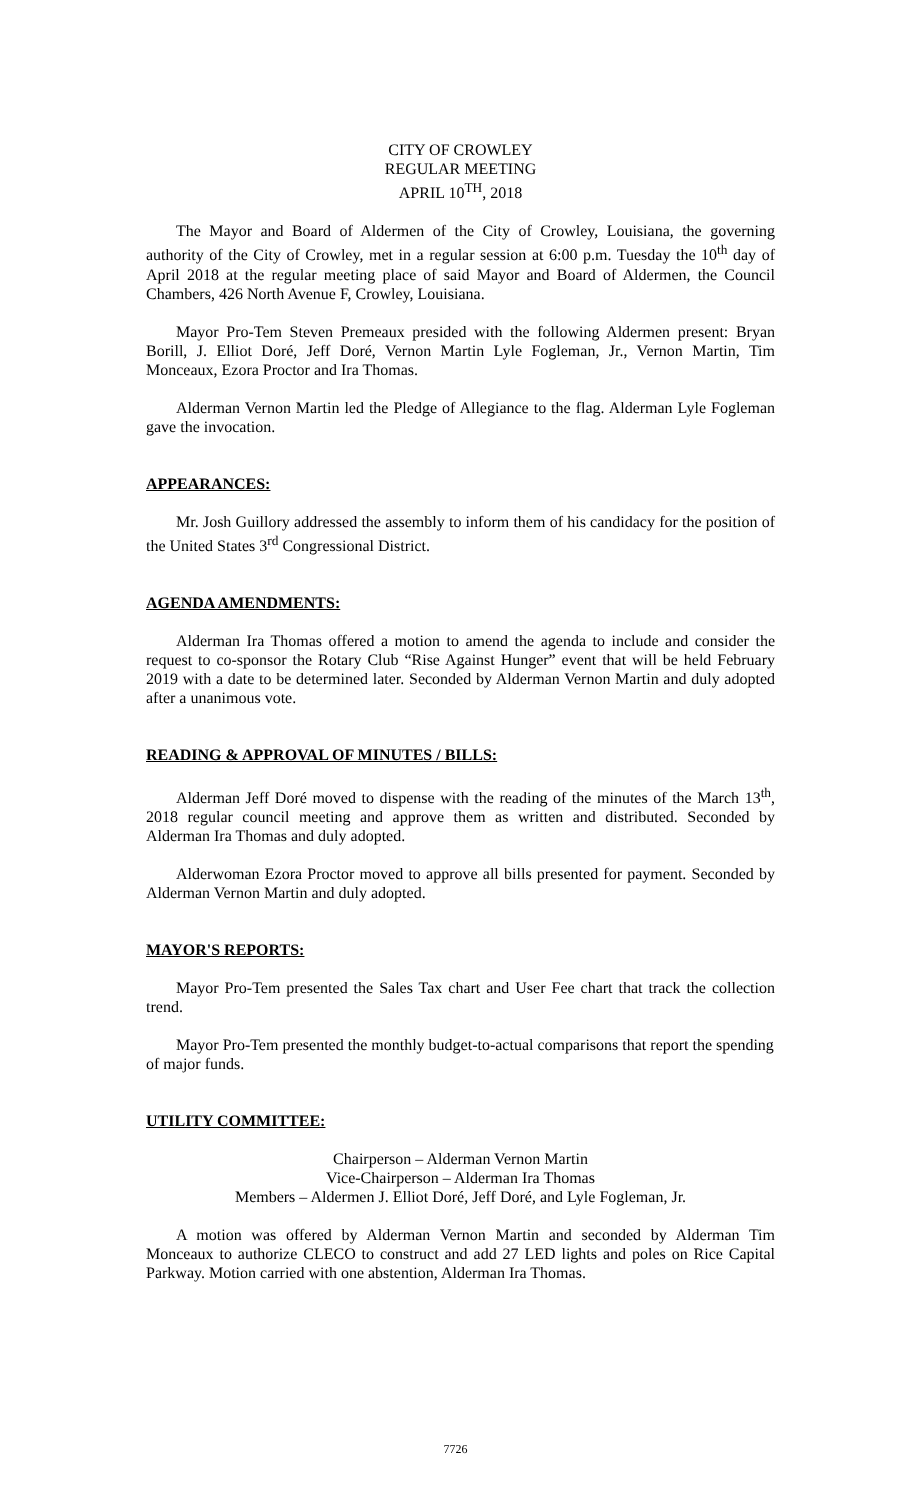CITY OF CROWLEY
REGULAR MEETING
APRIL 10<sup>TH</sup>, 2018
The Mayor and Board of Aldermen of the City of Crowley, Louisiana, the governing authority of the City of Crowley, met in a regular session at 6:00 p.m. Tuesday the 10<sup>th</sup> day of April 2018 at the regular meeting place of said Mayor and Board of Aldermen, the Council Chambers, 426 North Avenue F, Crowley, Louisiana.
Mayor Pro-Tem Steven Premeaux presided with the following Aldermen present: Bryan Borill, J. Elliot Doré, Jeff Doré, Vernon Martin Lyle Fogleman, Jr., Vernon Martin, Tim Monceaux, Ezora Proctor and Ira Thomas.
Alderman Vernon Martin led the Pledge of Allegiance to the flag. Alderman Lyle Fogleman gave the invocation.
APPEARANCES:
Mr. Josh Guillory addressed the assembly to inform them of his candidacy for the position of the United States 3<sup>rd</sup> Congressional District.
AGENDA AMENDMENTS:
Alderman Ira Thomas offered a motion to amend the agenda to include and consider the request to co-sponsor the Rotary Club “Rise Against Hunger” event that will be held February 2019 with a date to be determined later. Seconded by Alderman Vernon Martin and duly adopted after a unanimous vote.
READING & APPROVAL OF MINUTES / BILLS:
Alderman Jeff Doré moved to dispense with the reading of the minutes of the March 13<sup>th</sup>, 2018 regular council meeting and approve them as written and distributed. Seconded by Alderman Ira Thomas and duly adopted.
Alderwoman Ezora Proctor moved to approve all bills presented for payment. Seconded by Alderman Vernon Martin and duly adopted.
MAYOR'S REPORTS:
Mayor Pro-Tem presented the Sales Tax chart and User Fee chart that track the collection trend.
Mayor Pro-Tem presented the monthly budget-to-actual comparisons that report the spending of major funds.
UTILITY COMMITTEE:
Chairperson – Alderman Vernon Martin
Vice-Chairperson – Alderman Ira Thomas
Members – Aldermen J. Elliot Doré, Jeff Doré, and Lyle Fogleman, Jr.
A motion was offered by Alderman Vernon Martin and seconded by Alderman Tim Monceaux to authorize CLECO to construct and add 27 LED lights and poles on Rice Capital Parkway. Motion carried with one abstention, Alderman Ira Thomas.
7726